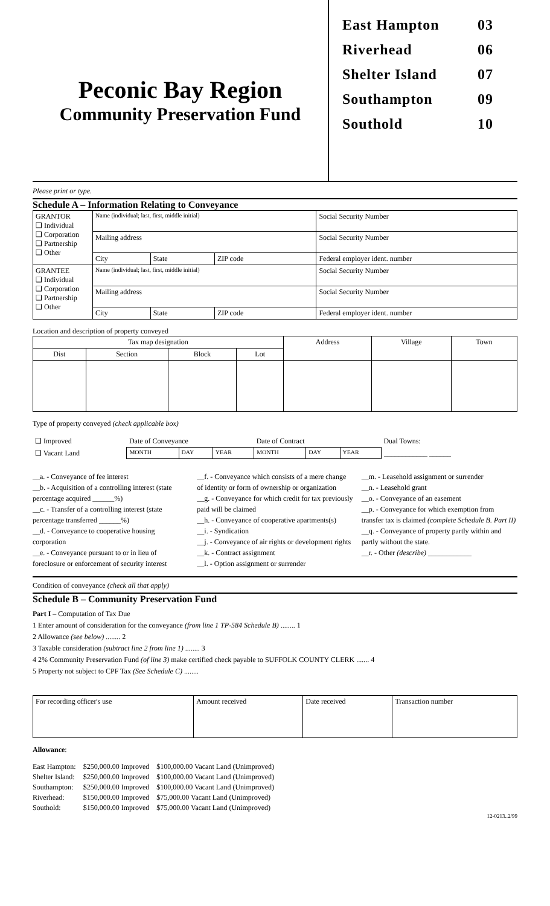Peconic Bay Region
Community Preservation Fund
East Hampton 03
Riverhead 06
Shelter Island 07
Southampton 09
Southold 10
Please print or type.
Schedule A – Information Relating to Conveyance
| GRANTOR ❑ Individual ❑ Corporation ❑ Partnership ❑ Other | Name (individual; last, first, middle initial) | | | Social Security Number |
| | Mailing address | | | Social Security Number |
| | City | State | ZIP code | Federal employer ident. number |
| GRANTEE ❑ Individual ❑ Corporation ❑ Partnership ❑ Other | Name (individual; last, first, middle initial) | | | Social Security Number |
| | Mailing address | | | Social Security Number |
| | City | State | ZIP code | Federal employer ident. number |
Location and description of property conveyed
| Tax map designation | | | | Address | Village | Town |
| --- | --- | --- | --- | --- | --- | --- |
| Dist | Section | Block | Lot | | | |
Type of property conveyed (check applicable box)
| ❑ Improved | Date of Conveyance | | | Date of Contract | | | Dual Towns: |
| ❑ Vacant Land | MONTH | DAY | YEAR | MONTH | DAY | YEAR | ____________ ______ |
__a. - Conveyance of fee interest
__b. - Acquisition of a controlling interest (state percentage acquired ______%)
__c. - Transfer of a controlling interest (state percentage transferred ______%)
__d. - Conveyance to cooperative housing corporation
__e. - Conveyance pursuant to or in lieu of foreclosure or enforcement of security interest
__f. - Conveyance which consists of a mere change of identity or form of ownership or organization
__g. - Conveyance for which credit for tax previously paid will be claimed
__h. - Conveyance of cooperative apartments(s)
__i. - Syndication
__j. - Conveyance of air rights or development rights
__k. - Contract assignment
__l. - Option assignment or surrender
__m. - Leasehold assignment or surrender
__n. - Leasehold grant
__o. - Conveyance of an easement
__p. - Conveyance for which exemption from transfer tax is claimed (complete Schedule B. Part II)
__q. - Conveyance of property partly within and partly without the state.
__r. - Other (describe) ____________
Condition of conveyance (check all that apply)
Schedule B – Community Preservation Fund
Part I – Computation of Tax Due
1 Enter amount of consideration for the conveyance (from line 1 TP-584 Schedule B) ........ 1
2 Allowance (see below) ........ 2
3 Taxable consideration (subtract line 2 from line 1) ........ 3
4 2% Community Preservation Fund (of line 3) make certified check payable to SUFFOLK COUNTY CLERK ....... 4
5 Property not subject to CPF Tax (See Schedule C) ........
| For recording officer's use | Amount received | Date received | Transaction number |
Allowance:
| East Hampton: | $250,000.00 Improved | $100,000.00 Vacant Land (Unimproved) |
| Shelter Island: | $250,000.00 Improved | $100,000.00 Vacant Land (Unimproved) |
| Southampton: | $250,000.00 Improved | $100,000.00 Vacant Land (Unimproved) |
| Riverhead: | $150,000.00 Improved | $75,000.00 Vacant Land (Unimproved) |
| Southold: | $150,000.00 Improved | $75,000.00 Vacant Land (Unimproved) |
12-0213..2/99